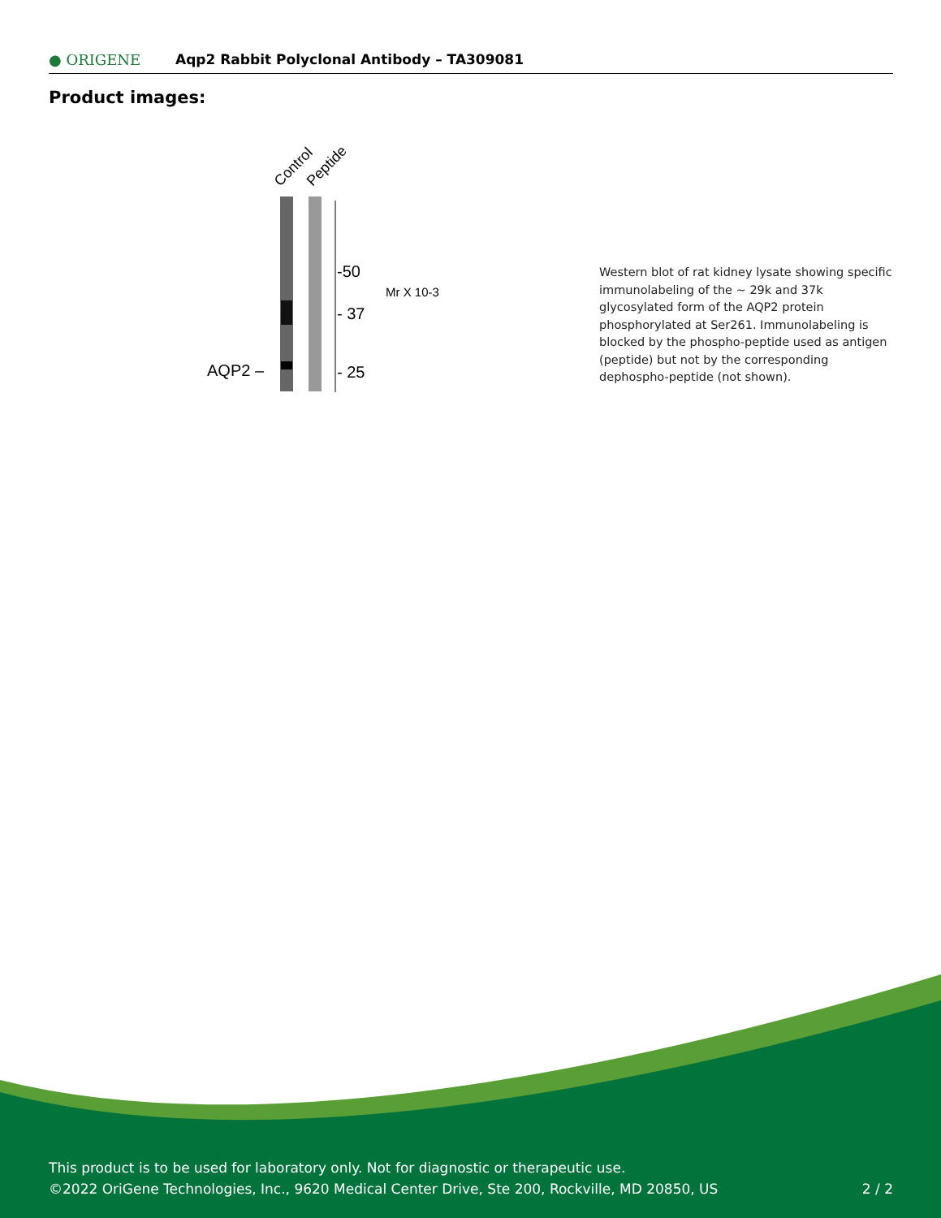● ORIGENE
Aqp2 Rabbit Polyclonal Antibody – TA309081
Product images:
Control
Peptide
-50
- 37
- 25
Mr X 10-3
AQP2 –
Western blot of rat kidney lysate showing specific immunolabeling of the ~ 29k and 37k glycosylated form of the AQP2 protein phosphorylated at Ser261. Immunolabeling is blocked by the phospho-peptide used as antigen (peptide) but not by the corresponding dephospho-peptide (not shown).
This product is to be used for laboratory only. Not for diagnostic or therapeutic use.
©2022 OriGene Technologies, Inc., 9620 Medical Center Drive, Ste 200, Rockville, MD 20850, US
2 / 2